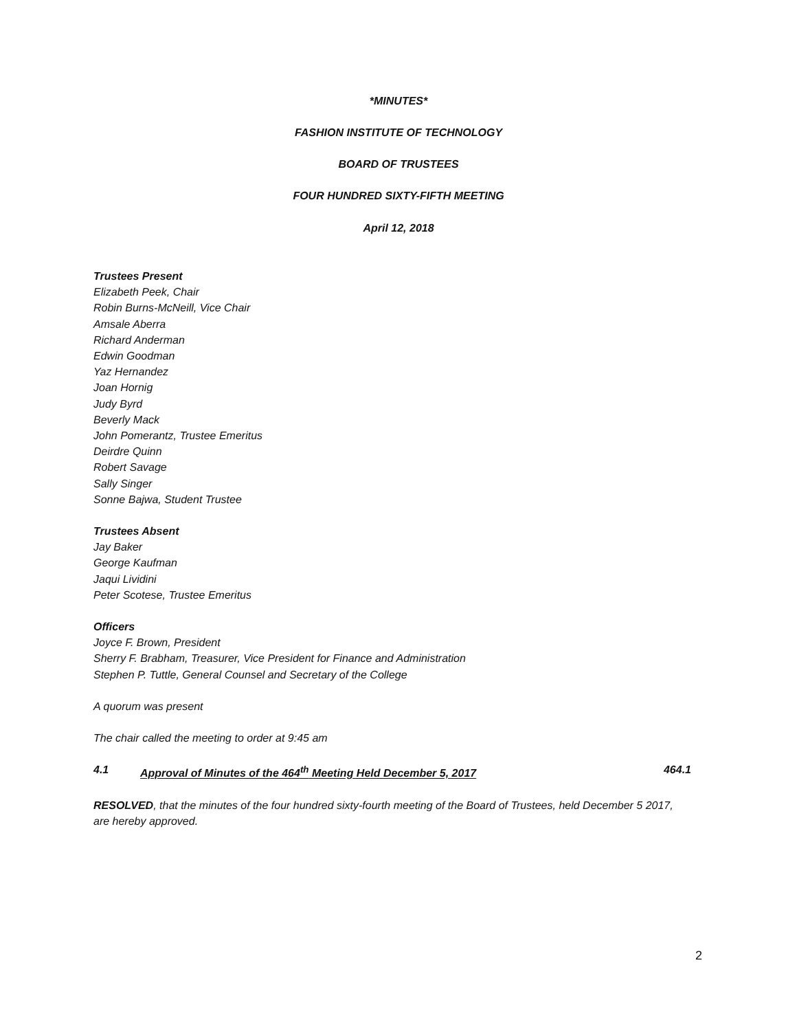*MINUTES*
FASHION INSTITUTE OF TECHNOLOGY
BOARD OF TRUSTEES
FOUR HUNDRED SIXTY-FIFTH MEETING
April 12, 2018
Trustees Present
Elizabeth Peek, Chair
Robin Burns-McNeill, Vice Chair
Amsale Aberra
Richard Anderman
Edwin Goodman
Yaz Hernandez
Joan Hornig
Judy Byrd
Beverly Mack
John Pomerantz, Trustee Emeritus
Deirdre Quinn
Robert Savage
Sally Singer
Sonne Bajwa, Student Trustee
Trustees Absent
Jay Baker
George Kaufman
Jaqui Lividini
Peter Scotese, Trustee Emeritus
Officers
Joyce F. Brown, President
Sherry F. Brabham, Treasurer, Vice President for Finance and Administration
Stephen P. Tuttle, General Counsel and Secretary of the College
A quorum was present
The chair called the meeting to order at 9:45 am
4.1 Approval of Minutes of the 464<sup>th</sup> Meeting Held December 5, 2017 464.1
RESOLVED, that the minutes of the four hundred sixty-fourth meeting of the Board of Trustees, held December 5 2017, are hereby approved.
2